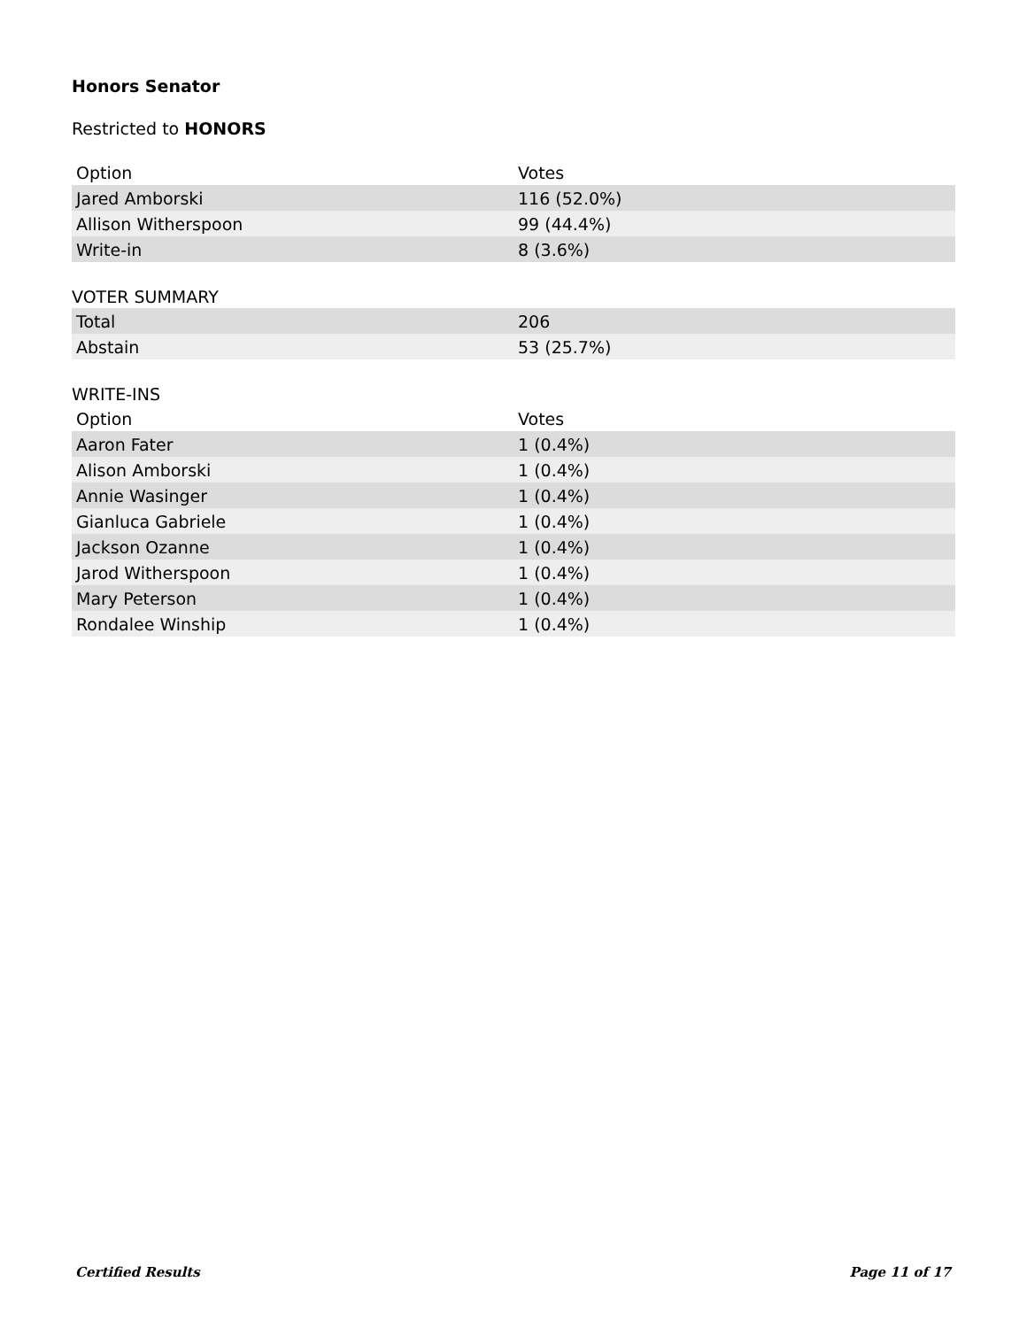Honors Senator
Restricted to HONORS
| Option | Votes |
| --- | --- |
| Jared Amborski | 116 (52.0%) |
| Allison Witherspoon | 99 (44.4%) |
| Write-in | 8 (3.6%) |
VOTER SUMMARY
| Total | 206 |
| Abstain | 53 (25.7%) |
WRITE-INS
| Option | Votes |
| --- | --- |
| Aaron Fater | 1 (0.4%) |
| Alison Amborski | 1 (0.4%) |
| Annie Wasinger | 1 (0.4%) |
| Gianluca Gabriele | 1 (0.4%) |
| Jackson Ozanne | 1 (0.4%) |
| Jarod Witherspoon | 1 (0.4%) |
| Mary Peterson | 1 (0.4%) |
| Rondalee Winship | 1 (0.4%) |
Certified Results Page 11 of 17